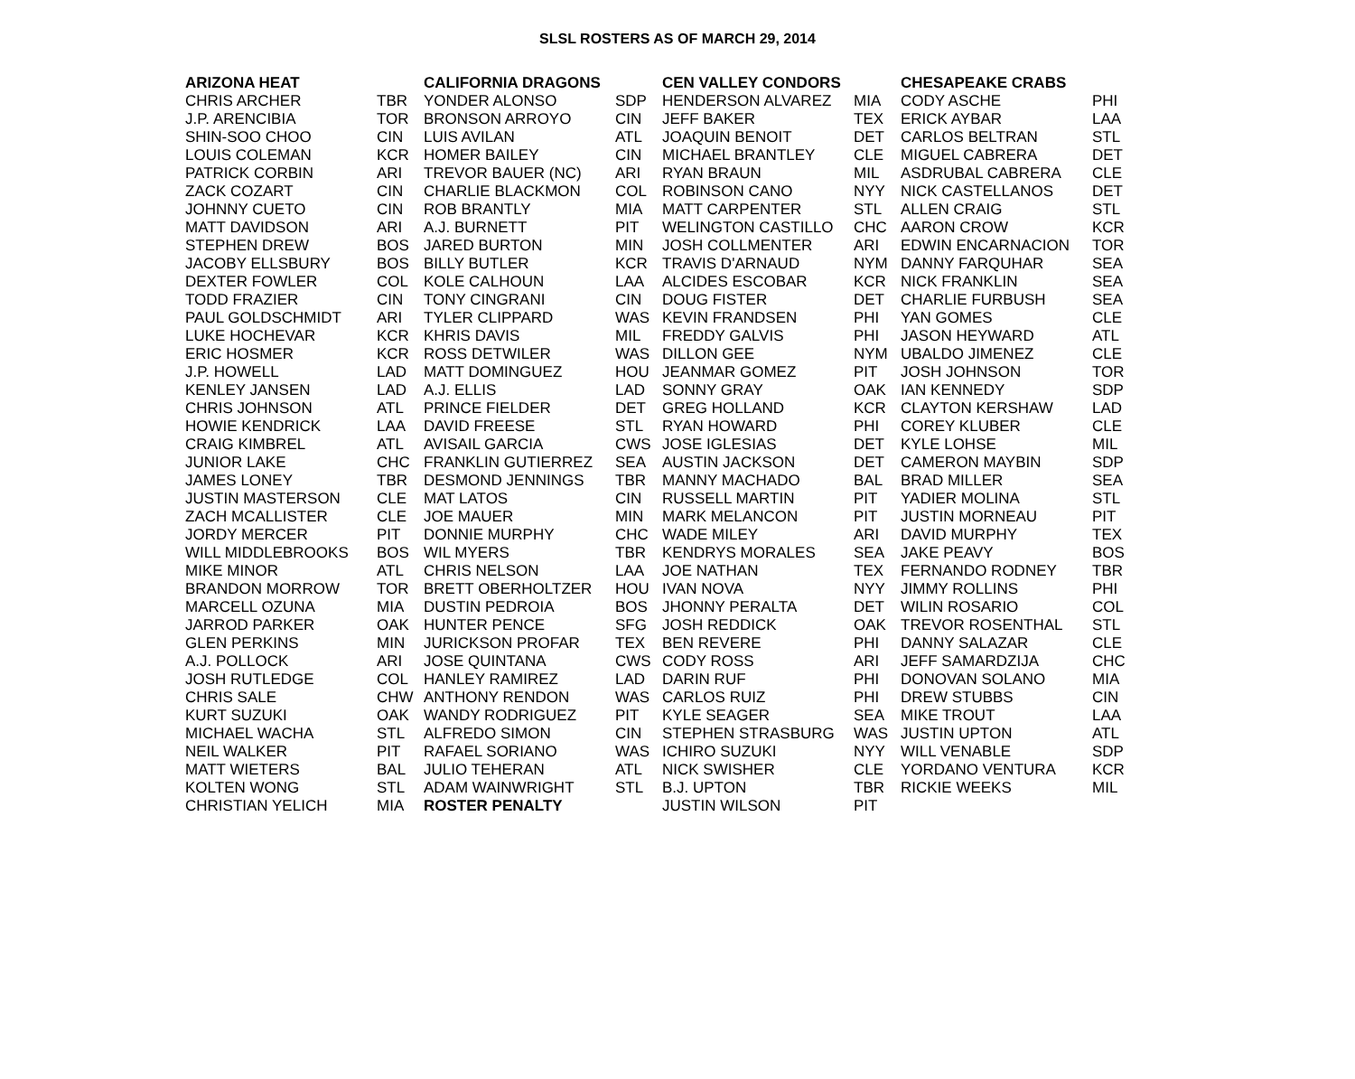SLSL ROSTERS AS OF MARCH 29, 2014
| ARIZONA HEAT | | CALIFORNIA DRAGONS | | CEN VALLEY CONDORS | | CHESAPEAKE CRABS | |
| --- | --- | --- | --- | --- | --- | --- | --- |
| CHRIS ARCHER | TBR | YONDER ALONSO | SDP | HENDERSON ALVAREZ | MIA | CODY ASCHE | PHI |
| J.P. ARENCIBIA | TOR | BRONSON ARROYO | CIN | JEFF BAKER | TEX | ERICK AYBAR | LAA |
| SHIN-SOO CHOO | CIN | LUIS AVILAN | ATL | JOAQUIN BENOIT | DET | CARLOS BELTRAN | STL |
| LOUIS COLEMAN | KCR | HOMER BAILEY | CIN | MICHAEL BRANTLEY | CLE | MIGUEL CABRERA | DET |
| PATRICK CORBIN | ARI | TREVOR BAUER (NC) | ARI | RYAN BRAUN | MIL | ASDRUBAL CABRERA | CLE |
| ZACK COZART | CIN | CHARLIE BLACKMON | COL | ROBINSON CANO | NYY | NICK CASTELLANOS | DET |
| JOHNNY CUETO | CIN | ROB BRANTLY | MIA | MATT CARPENTER | STL | ALLEN CRAIG | STL |
| MATT DAVIDSON | ARI | A.J. BURNETT | PIT | WELINGTON CASTILLO | CHC | AARON CROW | KCR |
| STEPHEN DREW | BOS | JARED BURTON | MIN | JOSH COLLMENTER | ARI | EDWIN ENCARNACION | TOR |
| JACOBY ELLSBURY | BOS | BILLY BUTLER | KCR | TRAVIS D'ARNAUD | NYM | DANNY FARQUHAR | SEA |
| DEXTER FOWLER | COL | KOLE CALHOUN | LAA | ALCIDES ESCOBAR | KCR | NICK FRANKLIN | SEA |
| TODD FRAZIER | CIN | TONY CINGRANI | CIN | DOUG FISTER | DET | CHARLIE FURBUSH | SEA |
| PAUL GOLDSCHMIDT | ARI | TYLER CLIPPARD | WAS | KEVIN FRANDSEN | PHI | YAN GOMES | CLE |
| LUKE HOCHEVAR | KCR | KHRIS DAVIS | MIL | FREDDY GALVIS | PHI | JASON HEYWARD | ATL |
| ERIC HOSMER | KCR | ROSS DETWILER | WAS | DILLON GEE | NYM | UBALDO JIMENEZ | CLE |
| J.P. HOWELL | LAD | MATT DOMINGUEZ | HOU | JEANMAR GOMEZ | PIT | JOSH JOHNSON | TOR |
| KENLEY JANSEN | LAD | A.J. ELLIS | LAD | SONNY GRAY | OAK | IAN KENNEDY | SDP |
| CHRIS JOHNSON | ATL | PRINCE FIELDER | DET | GREG HOLLAND | KCR | CLAYTON KERSHAW | LAD |
| HOWIE KENDRICK | LAA | DAVID FREESE | STL | RYAN HOWARD | PHI | COREY KLUBER | CLE |
| CRAIG KIMBREL | ATL | AVISAIL GARCIA | CWS | JOSE IGLESIAS | DET | KYLE LOHSE | MIL |
| JUNIOR LAKE | CHC | FRANKLIN GUTIERREZ | SEA | AUSTIN JACKSON | DET | CAMERON MAYBIN | SDP |
| JAMES LONEY | TBR | DESMOND JENNINGS | TBR | MANNY MACHADO | BAL | BRAD MILLER | SEA |
| JUSTIN MASTERSON | CLE | MAT LATOS | CIN | RUSSELL MARTIN | PIT | YADIER MOLINA | STL |
| ZACH MCALLISTER | CLE | JOE MAUER | MIN | MARK MELANCON | PIT | JUSTIN MORNEAU | PIT |
| JORDY MERCER | PIT | DONNIE MURPHY | CHC | WADE MILEY | ARI | DAVID MURPHY | TEX |
| WILL MIDDLEBROOKS | BOS | WIL MYERS | TBR | KENDRYS MORALES | SEA | JAKE PEAVY | BOS |
| MIKE MINOR | ATL | CHRIS NELSON | LAA | JOE NATHAN | TEX | FERNANDO RODNEY | TBR |
| BRANDON MORROW | TOR | BRETT OBERHOLTZER | HOU | IVAN NOVA | NYY | JIMMY ROLLINS | PHI |
| MARCELL OZUNA | MIA | DUSTIN PEDROIA | BOS | JHONNY PERALTA | DET | WILIN ROSARIO | COL |
| JARROD PARKER | OAK | HUNTER PENCE | SFG | JOSH REDDICK | OAK | TREVOR ROSENTHAL | STL |
| GLEN PERKINS | MIN | JURICKSON PROFAR | TEX | BEN REVERE | PHI | DANNY SALAZAR | CLE |
| A.J. POLLOCK | ARI | JOSE QUINTANA | CWS | CODY ROSS | ARI | JEFF SAMARDZIJA | CHC |
| JOSH RUTLEDGE | COL | HANLEY RAMIREZ | LAD | DARIN RUF | PHI | DONOVAN SOLANO | MIA |
| CHRIS SALE | CHW | ANTHONY RENDON | WAS | CARLOS RUIZ | PHI | DREW STUBBS | CIN |
| KURT SUZUKI | OAK | WANDY RODRIGUEZ | PIT | KYLE SEAGER | SEA | MIKE TROUT | LAA |
| MICHAEL WACHA | STL | ALFREDO SIMON | CIN | STEPHEN STRASBURG | WAS | JUSTIN UPTON | ATL |
| NEIL WALKER | PIT | RAFAEL SORIANO | WAS | ICHIRO SUZUKI | NYY | WILL VENABLE | SDP |
| MATT WIETERS | BAL | JULIO TEHERAN | ATL | NICK SWISHER | CLE | YORDANO VENTURA | KCR |
| KOLTEN WONG | STL | ADAM WAINWRIGHT | STL | B.J. UPTON | TBR | RICKIE WEEKS | MIL |
| CHRISTIAN YELICH | MIA | ROSTER PENALTY | | JUSTIN WILSON | PIT | | |